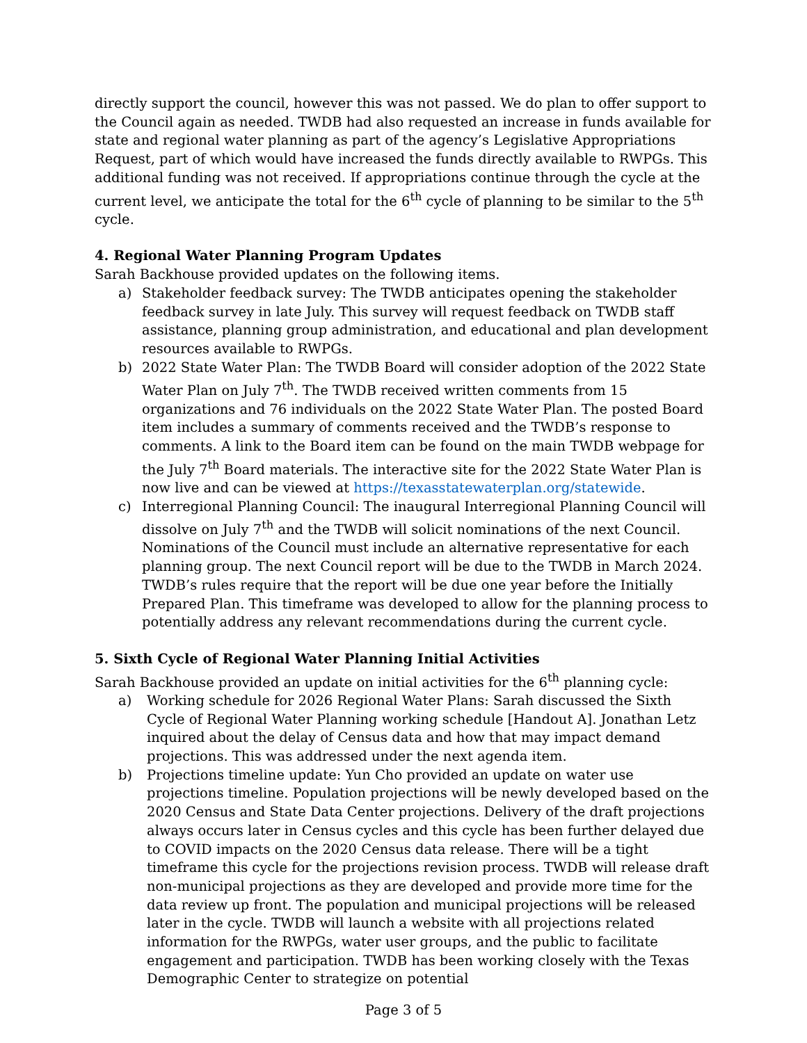directly support the council, however this was not passed. We do plan to offer support to the Council again as needed. TWDB had also requested an increase in funds available for state and regional water planning as part of the agency’s Legislative Appropriations Request, part of which would have increased the funds directly available to RWPGs. This additional funding was not received. If appropriations continue through the cycle at the current level, we anticipate the total for the 6<sup>th</sup> cycle of planning to be similar to the 5<sup>th</sup> cycle.
4. Regional Water Planning Program Updates
Sarah Backhouse provided updates on the following items.
a) Stakeholder feedback survey: The TWDB anticipates opening the stakeholder feedback survey in late July. This survey will request feedback on TWDB staff assistance, planning group administration, and educational and plan development resources available to RWPGs.
b) 2022 State Water Plan: The TWDB Board will consider adoption of the 2022 State Water Plan on July 7<sup>th</sup>. The TWDB received written comments from 15 organizations and 76 individuals on the 2022 State Water Plan. The posted Board item includes a summary of comments received and the TWDB’s response to comments. A link to the Board item can be found on the main TWDB webpage for the July 7<sup>th</sup> Board materials. The interactive site for the 2022 State Water Plan is now live and can be viewed at https://texasstatewaterplan.org/statewide.
c) Interregional Planning Council: The inaugural Interregional Planning Council will dissolve on July 7<sup>th</sup> and the TWDB will solicit nominations of the next Council. Nominations of the Council must include an alternative representative for each planning group. The next Council report will be due to the TWDB in March 2024. TWDB’s rules require that the report will be due one year before the Initially Prepared Plan. This timeframe was developed to allow for the planning process to potentially address any relevant recommendations during the current cycle.
5. Sixth Cycle of Regional Water Planning Initial Activities
Sarah Backhouse provided an update on initial activities for the 6<sup>th</sup> planning cycle:
a) Working schedule for 2026 Regional Water Plans: Sarah discussed the Sixth Cycle of Regional Water Planning working schedule [Handout A]. Jonathan Letz inquired about the delay of Census data and how that may impact demand projections. This was addressed under the next agenda item.
b) Projections timeline update: Yun Cho provided an update on water use projections timeline. Population projections will be newly developed based on the 2020 Census and State Data Center projections. Delivery of the draft projections always occurs later in Census cycles and this cycle has been further delayed due to COVID impacts on the 2020 Census data release. There will be a tight timeframe this cycle for the projections revision process. TWDB will release draft non-municipal projections as they are developed and provide more time for the data review up front. The population and municipal projections will be released later in the cycle. TWDB will launch a website with all projections related information for the RWPGs, water user groups, and the public to facilitate engagement and participation. TWDB has been working closely with the Texas Demographic Center to strategize on potential
Page 3 of 5